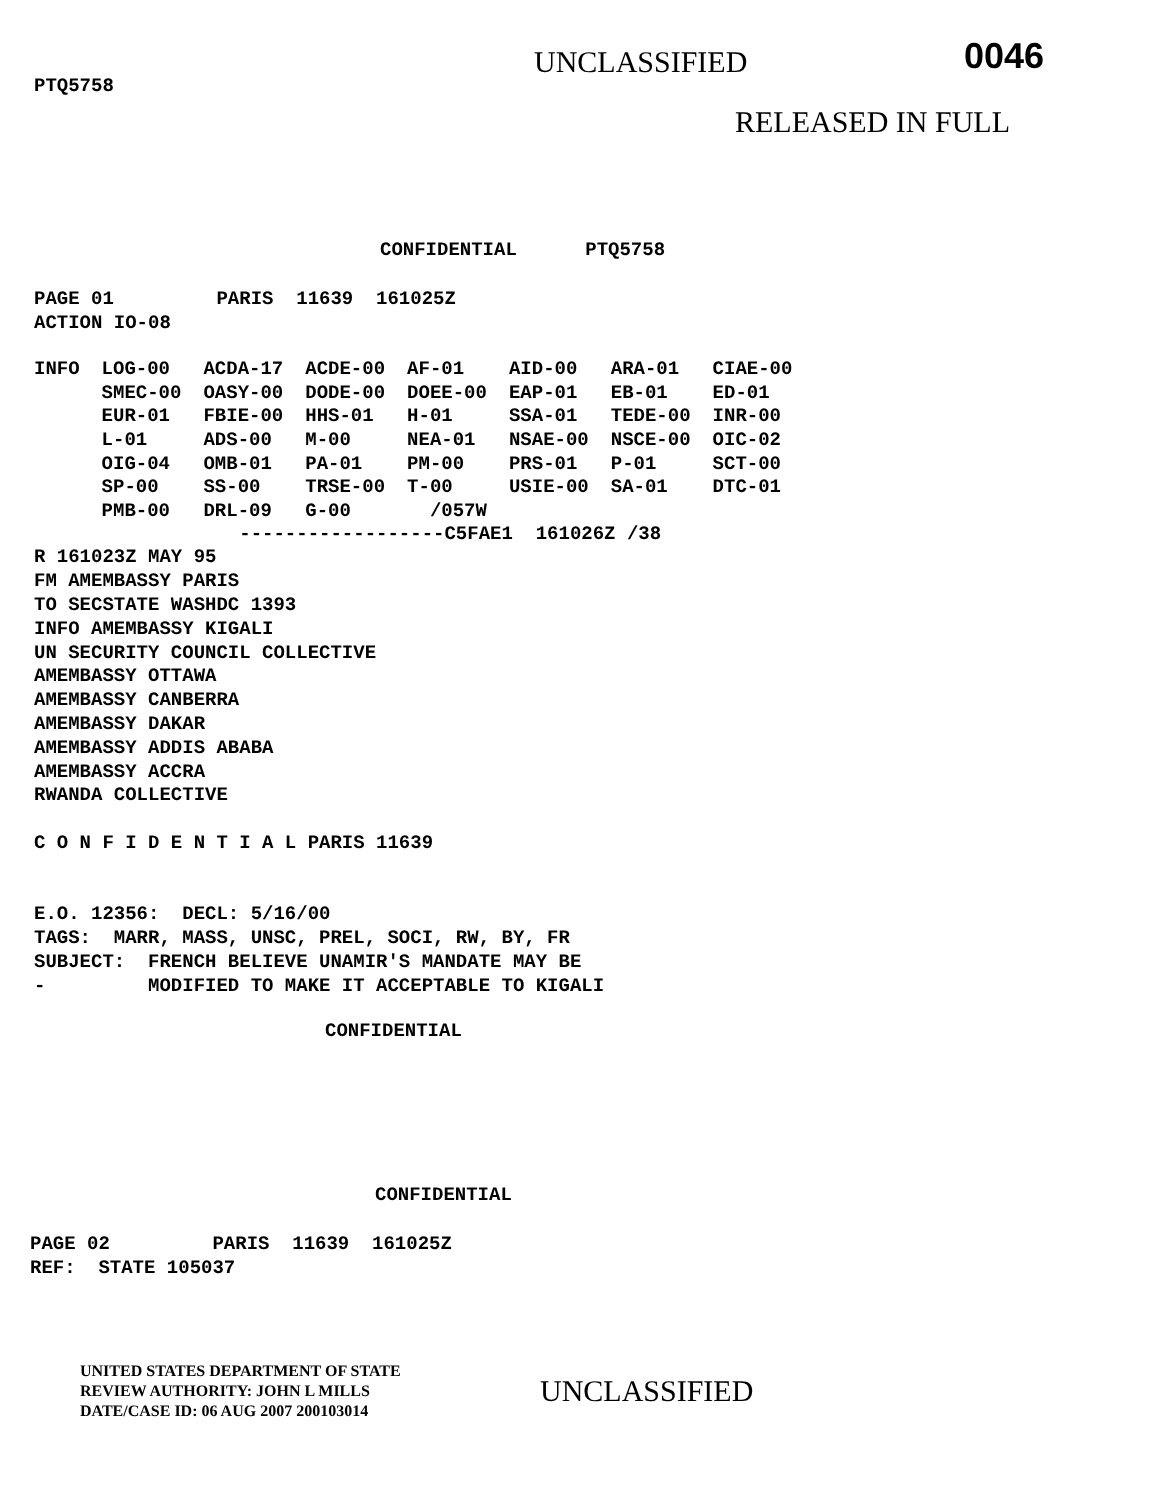PTQ5758
UNCLASSIFIED
0046
RELEASED IN FULL
CONFIDENTIAL      PTQ5758
PAGE 01         PARIS  11639  161025Z
ACTION IO-08
| INFO | LOG-00 | ACDA-17 | ACDE-00 | AF-01 | AID-00 | ARA-01 | CIAE-00 |
| | SMEC-00 | OASY-00 | DODE-00 | DOEE-00 | EAP-01 | EB-01 | ED-01 |
| | EUR-01 | FBIE-00 | HHS-01 | H-01 | SSA-01 | TEDE-00 | INR-00 |
| | L-01 | ADS-00 | M-00 | NEA-01 | NSAE-00 | NSCE-00 | OIC-02 |
| | OIG-04 | OMB-01 | PA-01 | PM-00 | PRS-01 | P-01 | SCT-00 |
| | SP-00 | SS-00 | TRSE-00 | T-00 | USIE-00 | SA-01 | DTC-01 |
| | PMB-00 | DRL-09 | G-00 | /057W | | | |
                  ------------------C5FAE1  161026Z /38
R 161023Z MAY 95
FM AMEMBASSY PARIS
TO SECSTATE WASHDC 1393
INFO AMEMBASSY KIGALI
UN SECURITY COUNCIL COLLECTIVE
AMEMBASSY OTTAWA
AMEMBASSY CANBERRA
AMEMBASSY DAKAR
AMEMBASSY ADDIS ABABA
AMEMBASSY ACCRA
RWANDA COLLECTIVE

C O N F I D E N T I A L PARIS 11639


E.O. 12356:  DECL: 5/16/00
TAGS:  MARR, MASS, UNSC, PREL, SOCI, RW, BY, FR
SUBJECT:  FRENCH BELIEVE UNAMIR'S MANDATE MAY BE
-         MODIFIED TO MAKE IT ACCEPTABLE TO KIGALI
CONFIDENTIAL
CONFIDENTIAL
PAGE 02         PARIS  11639  161025Z
REF:  STATE 105037
UNITED STATES DEPARTMENT OF STATE
REVIEW AUTHORITY: JOHN L MILLS
DATE/CASE ID: 06 AUG 2007 200103014
UNCLASSIFIED